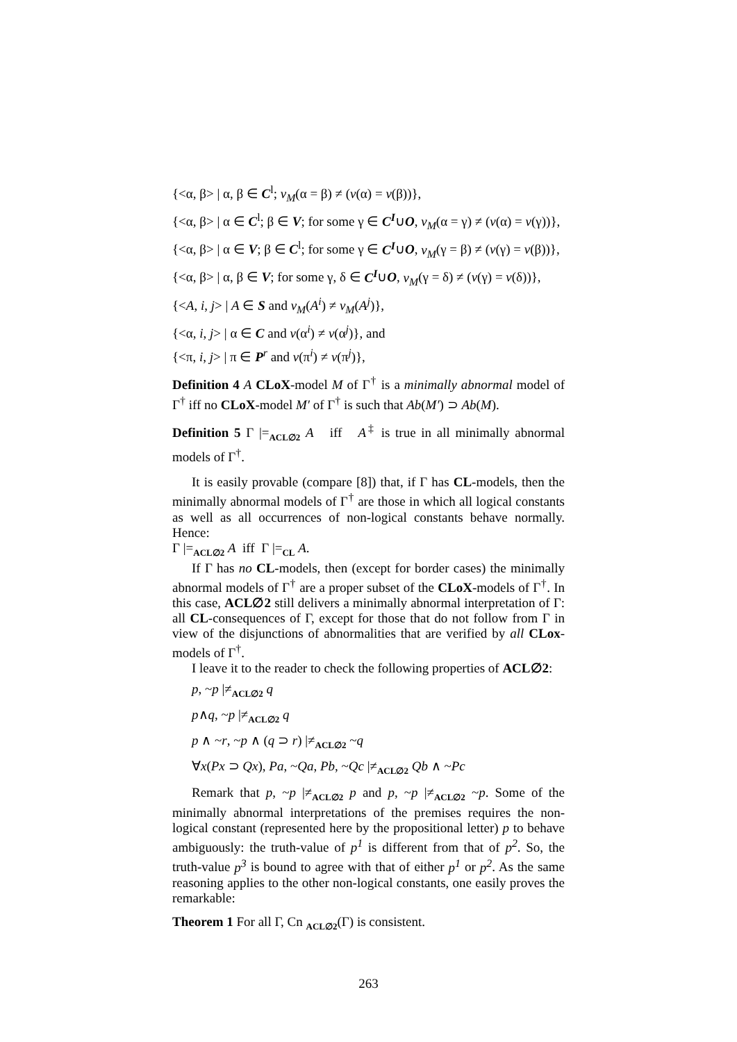{<α, β> | α, β ∈ C<sup>l</sup>; v<sub>M</sub>(α = β) ≠ (v(α) = v(β))},
{<α, β> | α ∈ C<sup>l</sup>; β ∈ V; for some γ ∈ C<sup>I</sup>∪O, v<sub>M</sub>(α = γ) ≠ (v(α) = v(γ))},
{<α, β> | α ∈ V; β ∈ C<sup>l</sup>; for some γ ∈ C<sup>I</sup>∪O, v<sub>M</sub>(γ = β) ≠ (v(γ) = v(β))},
{<α, β> | α, β ∈ V; for some γ, δ ∈ C<sup>I</sup>∪O, v<sub>M</sub>(γ = δ) ≠ (v(γ) = v(δ))},
{<A, i, j> | A ∈ S and v<sub>M</sub>(A<sup>i</sup>) ≠ v<sub>M</sub>(A<sup>j</sup>)},
{<α, i, j> | α ∈ C and v(α<sup>i</sup>) ≠ v(α<sup>j</sup>)}, and
{<π, i, j> | π ∈ P<sup>r</sup> and v(π<sup>i</sup>) ≠ v(π<sup>j</sup>)},
Definition 4 A CLoX-model M of Γ<sup>†</sup> is a minimally abnormal model of Γ<sup>†</sup> iff no CLoX-model M′ of Γ<sup>†</sup> is such that Ab(M′) ⊃ Ab(M).
Definition 5 Γ |=<sub>ACL∅2</sub> A iff A<sup>‡</sup> is true in all minimally abnormal models of Γ<sup>†</sup>.
It is easily provable (compare [8]) that, if Γ has CL-models, then the minimally abnormal models of Γ<sup>†</sup> are those in which all logical constants as well as all occurrences of non-logical constants behave normally. Hence:
Γ |=<sub>ACL∅2</sub> A iff Γ |=<sub>CL</sub> A.
If Γ has no CL-models, then (except for border cases) the minimally abnormal models of Γ<sup>†</sup> are a proper subset of the CLoX-models of Γ<sup>†</sup>. In this case, ACL∅2 still delivers a minimally abnormal interpretation of Γ: all CL-consequences of Γ, except for those that do not follow from Γ in view of the disjunctions of abnormalities that are verified by all CLox-models of Γ<sup>†</sup>.
I leave it to the reader to check the following properties of ACL∅2:
p, ~p |≠<sub>ACL∅2</sub> q
p∧q, ~p |≠<sub>ACL∅2</sub> q
p ∧ ~r, ~p ∧ (q ⊃ r) |≠<sub>ACL∅2</sub> ~q
∀x(Px ⊃ Qx), Pa, ~Qa, Pb, ~Qc |≠<sub>ACL∅2</sub> Qb ∧ ~Pc
Remark that p, ~p |≠<sub>ACL∅2</sub> p and p, ~p |≠<sub>ACL∅2</sub> ~p. Some of the minimally abnormal interpretations of the premises requires the non-logical constant (represented here by the propositional letter) p to behave ambiguously: the truth-value of p<sup>1</sup> is different from that of p<sup>2</sup>. So, the truth-value p<sup>3</sup> is bound to agree with that of either p<sup>1</sup> or p<sup>2</sup>. As the same reasoning applies to the other non-logical constants, one easily proves the remarkable:
Theorem 1 For all Γ, Cn <sub>ACL∅2</sub>(Γ) is consistent.
263